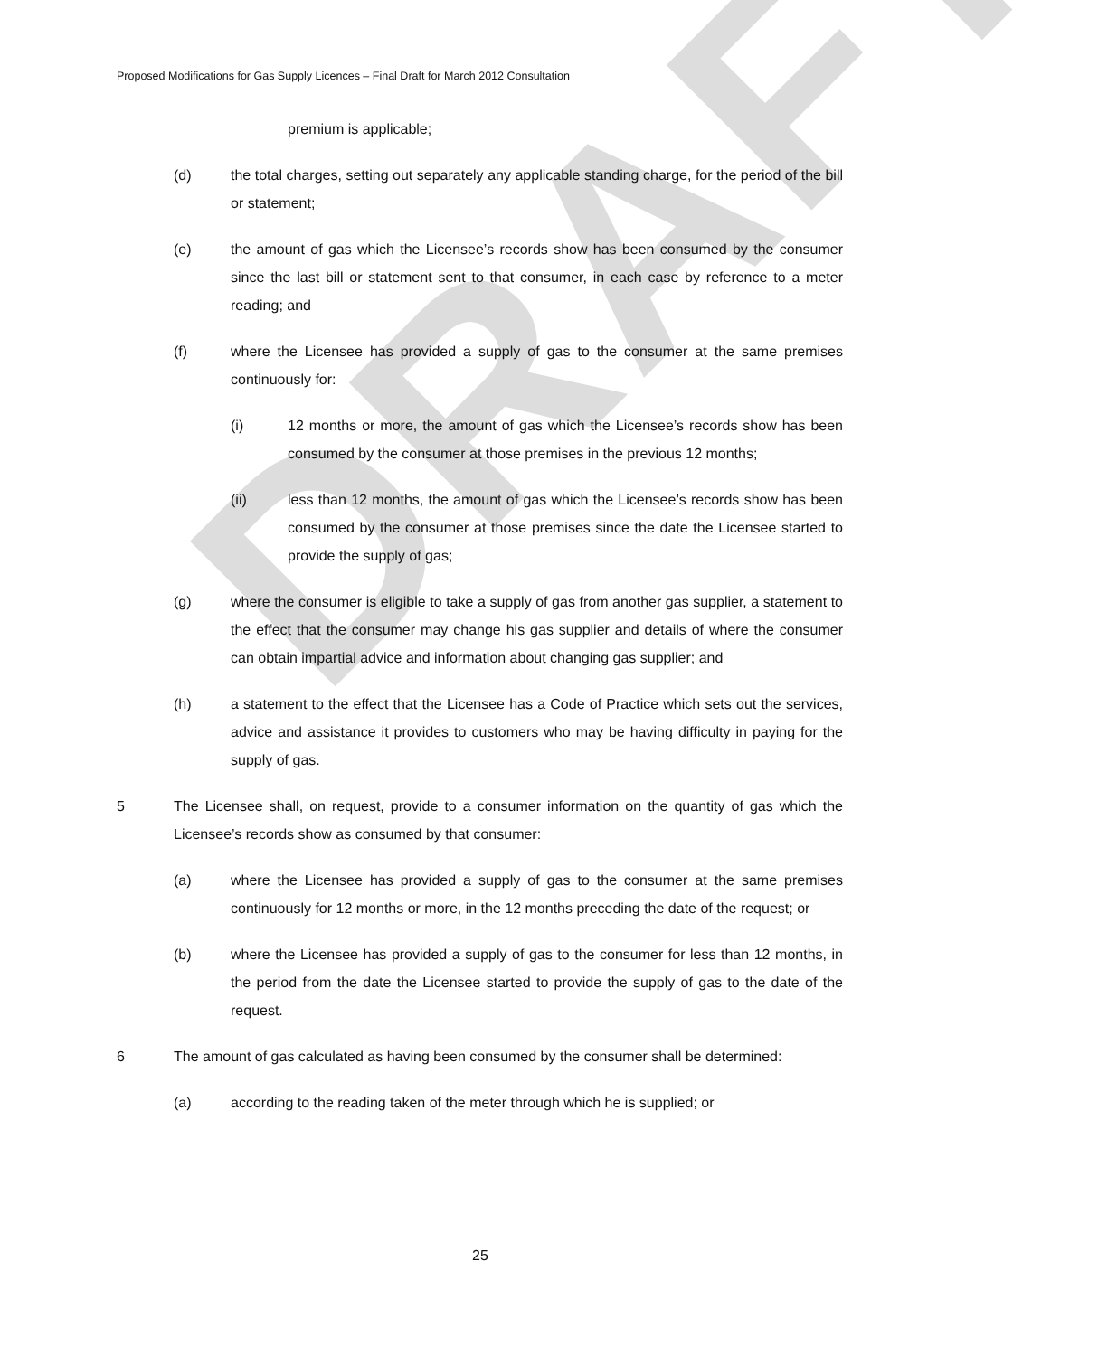DRAFT
Proposed Modifications for Gas Supply Licences – Final Draft for March 2012 Consultation
premium is applicable;
(d) the total charges, setting out separately any applicable standing charge, for the period of the bill or statement;
(e) the amount of gas which the Licensee’s records show has been consumed by the consumer since the last bill or statement sent to that consumer, in each case by reference to a meter reading; and
(f) where the Licensee has provided a supply of gas to the consumer at the same premises continuously for:
(i) 12 months or more, the amount of gas which the Licensee’s records show has been consumed by the consumer at those premises in the previous 12 months;
(ii) less than 12 months, the amount of gas which the Licensee’s records show has been consumed by the consumer at those premises since the date the Licensee started to provide the supply of gas;
(g) where the consumer is eligible to take a supply of gas from another gas supplier, a statement to the effect that the consumer may change his gas supplier and details of where the consumer can obtain impartial advice and information about changing gas supplier; and
(h) a statement to the effect that the Licensee has a Code of Practice which sets out the services, advice and assistance it provides to customers who may be having difficulty in paying for the supply of gas.
5 The Licensee shall, on request, provide to a consumer information on the quantity of gas which the Licensee’s records show as consumed by that consumer:
(a) where the Licensee has provided a supply of gas to the consumer at the same premises continuously for 12 months or more, in the 12 months preceding the date of the request; or
(b) where the Licensee has provided a supply of gas to the consumer for less than 12 months, in the period from the date the Licensee started to provide the supply of gas to the date of the request.
6 The amount of gas calculated as having been consumed by the consumer shall be determined:
(a) according to the reading taken of the meter through which he is supplied; or
25